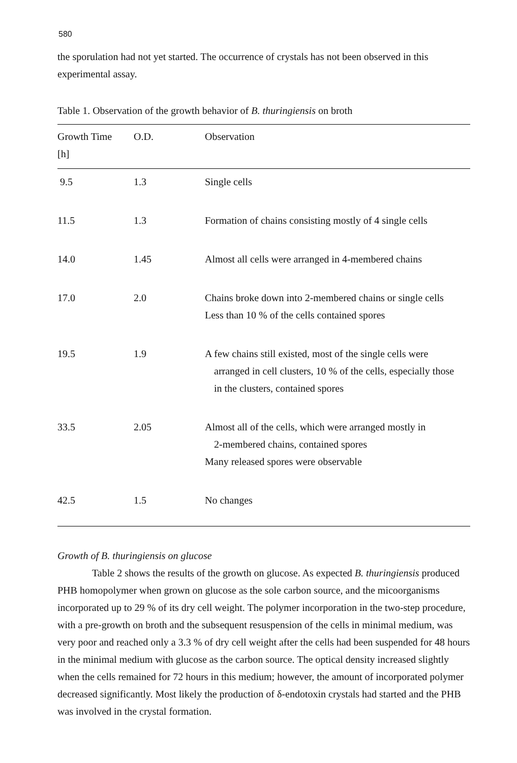580
the sporulation had not yet started. The occurrence of crystals has not been observed in this experimental assay.
Table 1. Observation of the growth behavior of B. thuringiensis on broth
| Growth Time [h] | O.D. | Observation |
| --- | --- | --- |
| 9.5 | 1.3 | Single cells |
| 11.5 | 1.3 | Formation of chains consisting mostly of 4 single cells |
| 14.0 | 1.45 | Almost all cells were arranged in 4-membered chains |
| 17.0 | 2.0 | Chains broke down into 2-membered chains or single cells Less than 10 % of the cells contained spores |
| 19.5 | 1.9 | A few chains still existed, most of the single cells were arranged in cell clusters, 10 % of the cells, especially those in the clusters, contained spores |
| 33.5 | 2.05 | Almost all of the cells, which were arranged mostly in 2-membered chains, contained spores Many released spores were observable |
| 42.5 | 1.5 | No changes |
Growth of B. thuringiensis on glucose
Table 2 shows the results of the growth on glucose. As expected B. thuringiensis produced PHB homopolymer when grown on glucose as the sole carbon source, and the micoorganisms incorporated up to 29 % of its dry cell weight. The polymer incorporation in the two-step procedure, with a pre-growth on broth and the subsequent resuspension of the cells in minimal medium, was very poor and reached only a 3.3 % of dry cell weight after the cells had been suspended for 48 hours in the minimal medium with glucose as the carbon source. The optical density increased slightly when the cells remained for 72 hours in this medium; however, the amount of incorporated polymer decreased significantly. Most likely the production of δ-endotoxin crystals had started and the PHB was involved in the crystal formation.